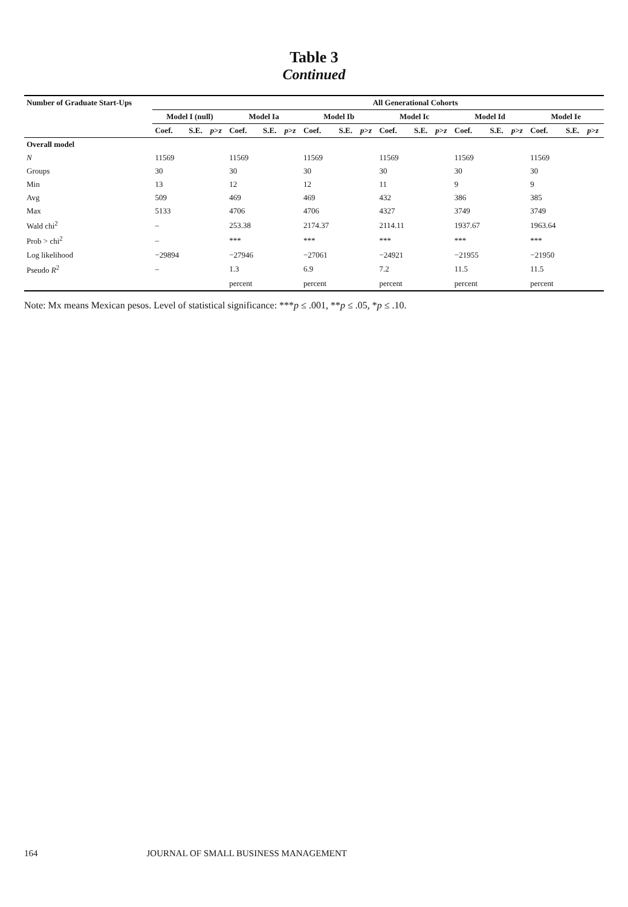Table 3
Continued
| Number of Graduate Start-Ups | | | | All Generational Cohorts | | | | | | | | | | | | | | |
| --- | --- | --- | --- | --- | --- | --- | --- | --- | --- | --- | --- | --- | --- | --- | --- | --- | --- | --- |
| | Model I (null) | | | Model Ia | | | Model Ib | | | Model Ic | | | Model Id | | | Model Ie | | |
| | Coef. | S.E. | p > z | Coef. | S.E. | p > z | Coef. | S.E. | p > z | Coef. | S.E. | p > z | Coef. | S.E. | p > z | Coef. | S.E. | p > z |
| Overall model | | | | | | | | | | | | | | | | | | |
| N | 11569 | | | 11569 | | | 11569 | | | 11569 | | | 11569 | | | 11569 | | |
| Groups | 30 | | | 30 | | | 30 | | | 30 | | | 30 | | | 30 | | |
| Min | 13 | | | 12 | | | 12 | | | 11 | | | 9 | | | 9 | | |
| Avg | 509 | | | 469 | | | 469 | | | 432 | | | 386 | | | 385 | | |
| Max | 5133 | | | 4706 | | | 4706 | | | 4327 | | | 3749 | | | 3749 | | |
| Wald chi<sup>2</sup> | – | | | 253.38 | | | 2174.37 | | | 2114.11 | | | 1937.67 | | | 1963.64 | | |
| Prob > chi<sup>2</sup> | – | | | *** | | | *** | | | *** | | | *** | | | *** | | |
| Log likelihood | −29894 | | | −27946 | | | −27061 | | | −24921 | | | −21955 | | | −21950 | | |
| Pseudo R<sup>2</sup> | – | | | 1.3 | | | 6.9 | | | 7.2 | | | 11.5 | | | 11.5 | | |
| | | | | percent | | | percent | | | percent | | | percent | | | percent | | |
Note: Mx means Mexican pesos. Level of statistical significance: ***p ≤ .001, **p ≤ .05, *p ≤ .10.
164 JOURNAL OF SMALL BUSINESS MANAGEMENT